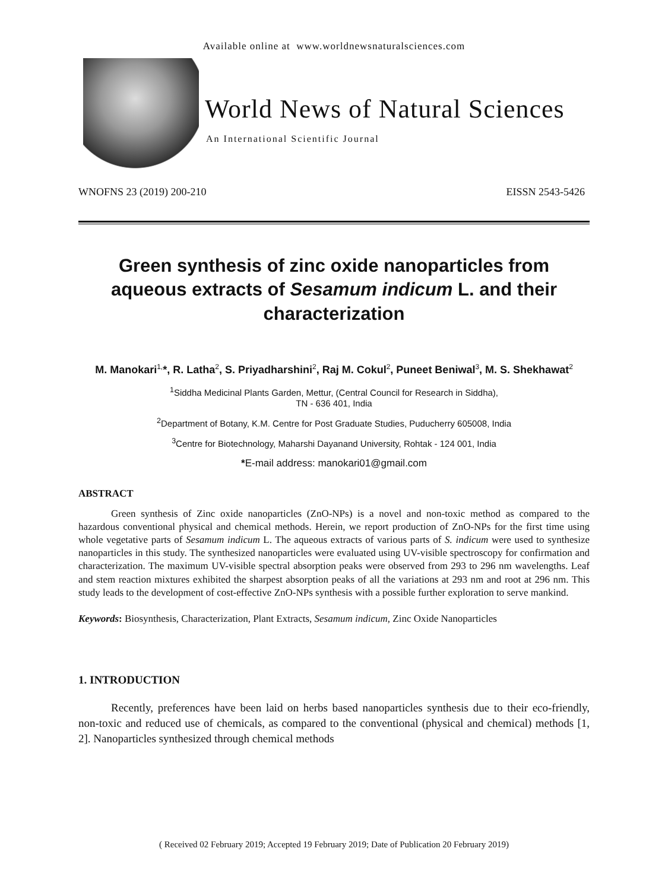Available online at www.worldnewsnaturalsciences.com
World News of Natural Sciences
An International Scientific Journal
WNOFNS 23 (2019) 200-210 EISSN 2543-5426
Green synthesis of zinc oxide nanoparticles from aqueous extracts of Sesamum indicum L. and their characterization
M. Manokari<sup>1,</sup>*, R. Latha<sup>2</sup>, S. Priyadharshini<sup>2</sup>, Raj M. Cokul<sup>2</sup>, Puneet Beniwal<sup>3</sup>, M. S. Shekhawat<sup>2</sup>
<sup>1</sup> Siddha Medicinal Plants Garden, Mettur, (Central Council for Research in Siddha),
TN - 636 401, India
<sup>2</sup> Department of Botany, K.M. Centre for Post Graduate Studies, Puducherry 605008, India
<sup>3</sup> Centre for Biotechnology, Maharshi Dayanand University, Rohtak - 124 001, India
*E-mail address: manokari01@gmail.com
ABSTRACT
Green synthesis of Zinc oxide nanoparticles (ZnO-NPs) is a novel and non-toxic method as compared to the hazardous conventional physical and chemical methods. Herein, we report production of ZnO-NPs for the first time using whole vegetative parts of Sesamum indicum L. The aqueous extracts of various parts of S. indicum were used to synthesize nanoparticles in this study. The synthesized nanoparticles were evaluated using UV-visible spectroscopy for confirmation and characterization. The maximum UV-visible spectral absorption peaks were observed from 293 to 296 nm wavelengths. Leaf and stem reaction mixtures exhibited the sharpest absorption peaks of all the variations at 293 nm and root at 296 nm. This study leads to the development of cost-effective ZnO-NPs synthesis with a possible further exploration to serve mankind.
Keywords: Biosynthesis, Characterization, Plant Extracts, Sesamum indicum, Zinc Oxide Nanoparticles
1. INTRODUCTION
Recently, preferences have been laid on herbs based nanoparticles synthesis due to their eco-friendly, non-toxic and reduced use of chemicals, as compared to the conventional (physical and chemical) methods [1, 2]. Nanoparticles synthesized through chemical methods
( Received 02 February 2019; Accepted 19 February 2019; Date of Publication 20 February 2019)